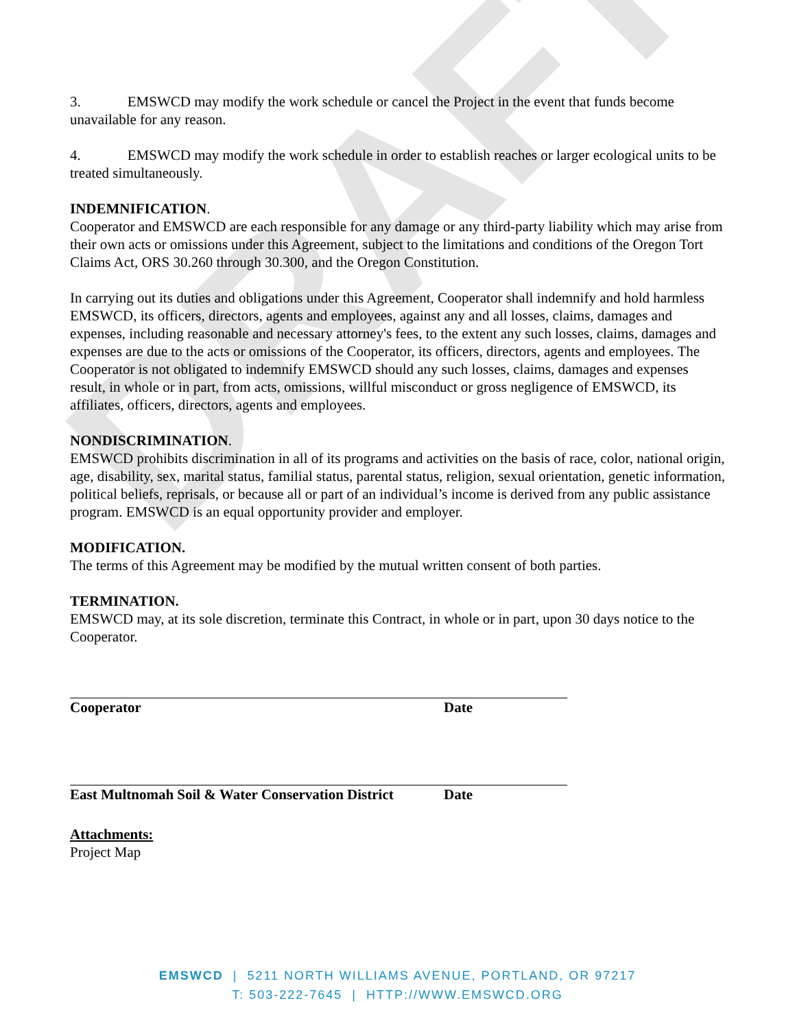DRAFT
3. EMSWCD may modify the work schedule or cancel the Project in the event that funds become unavailable for any reason.
4. EMSWCD may modify the work schedule in order to establish reaches or larger ecological units to be treated simultaneously.
INDEMNIFICATION.
Cooperator and EMSWCD are each responsible for any damage or any third-party liability which may arise from their own acts or omissions under this Agreement, subject to the limitations and conditions of the Oregon Tort Claims Act, ORS 30.260 through 30.300, and the Oregon Constitution.
In carrying out its duties and obligations under this Agreement, Cooperator shall indemnify and hold harmless EMSWCD, its officers, directors, agents and employees, against any and all losses, claims, damages and expenses, including reasonable and necessary attorney's fees, to the extent any such losses, claims, damages and expenses are due to the acts or omissions of the Cooperator, its officers, directors, agents and employees. The Cooperator is not obligated to indemnify EMSWCD should any such losses, claims, damages and expenses result, in whole or in part, from acts, omissions, willful misconduct or gross negligence of EMSWCD, its affiliates, officers, directors, agents and employees.
NONDISCRIMINATION.
EMSWCD prohibits discrimination in all of its programs and activities on the basis of race, color, national origin, age, disability, sex, marital status, familial status, parental status, religion, sexual orientation, genetic information, political beliefs, reprisals, or because all or part of an individual’s income is derived from any public assistance program. EMSWCD is an equal opportunity provider and employer.
MODIFICATION.
The terms of this Agreement may be modified by the mutual written consent of both parties.
TERMINATION.
EMSWCD may, at its sole discretion, terminate this Contract, in whole or in part, upon 30 days notice to the Cooperator.
Cooperator Date
East Multnomah Soil & Water Conservation District Date
Attachments:
Project Map
EMSWCD | 5211 NORTH WILLIAMS AVENUE, PORTLAND, OR 97217
T: 503-222-7645 | HTTP://WWW.EMSWCD.ORG